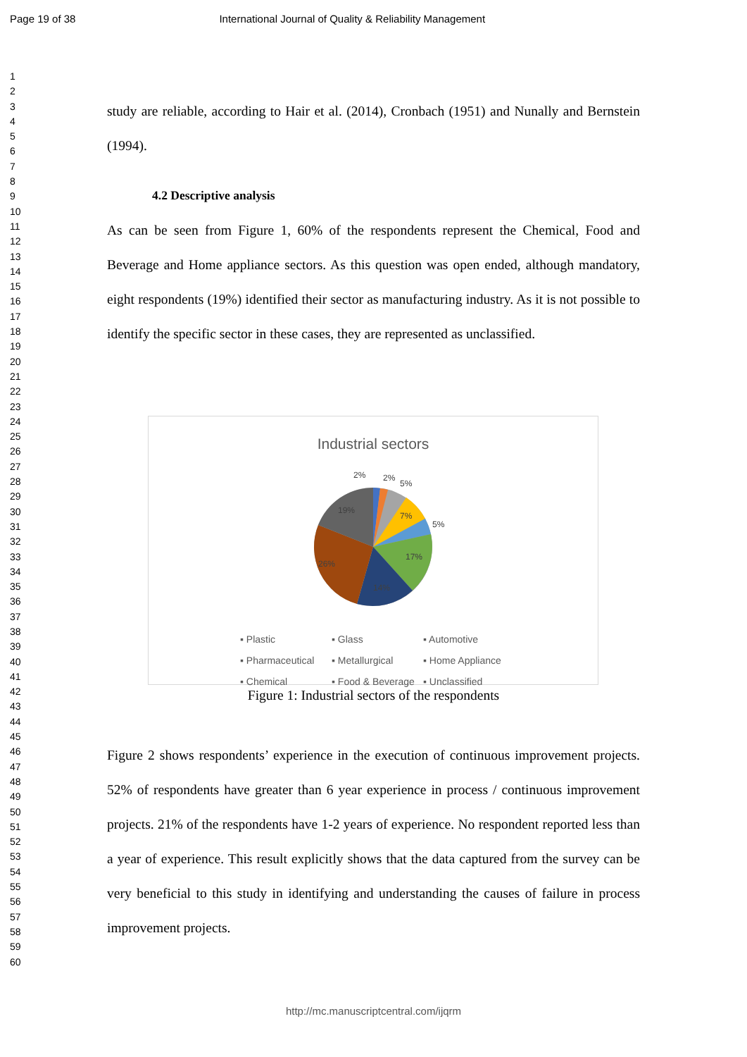Page 19 of 38 International Journal of Quality & Reliability Management
1
2
3
4
5
6
7
8
9
10
11
12
13
14
15
16
17
18
19
20
21
22
23
24
25
26
27
28
29
30
31
32
33
34
35
36
37
38
39
40
41
42
43
44
45
46
47
48
49
50
51
52
53
54
55
56
57
58
59
60
study are reliable, according to Hair et al. (2014), Cronbach (1951) and Nunally and Bernstein (1994).
4.2 Descriptive analysis
As can be seen from Figure 1, 60% of the respondents represent the Chemical, Food and Beverage and Home appliance sectors. As this question was open ended, although mandatory, eight respondents (19%) identified their sector as manufacturing industry. As it is not possible to identify the specific sector in these cases, they are represented as unclassified.
Industrial sectors
2%
2%
5%
7%
5%
17%
26%
19%
14%
▪ Plastic ▪ Glass ▪ Automotive ▪ Pharmaceutical ▪ Metallurgical ▪ Home Appliance ▪ Chemical ▪ Food & Beverage ▪ Unclassified
Figure 1: Industrial sectors of the respondents
Figure 2 shows respondents’ experience in the execution of continuous improvement projects. 52% of respondents have greater than 6 year experience in process / continuous improvement projects. 21% of the respondents have 1-2 years of experience. No respondent reported less than a year of experience. This result explicitly shows that the data captured from the survey can be very beneficial to this study in identifying and understanding the causes of failure in process improvement projects.
http://mc.manuscriptcentral.com/ijqrm